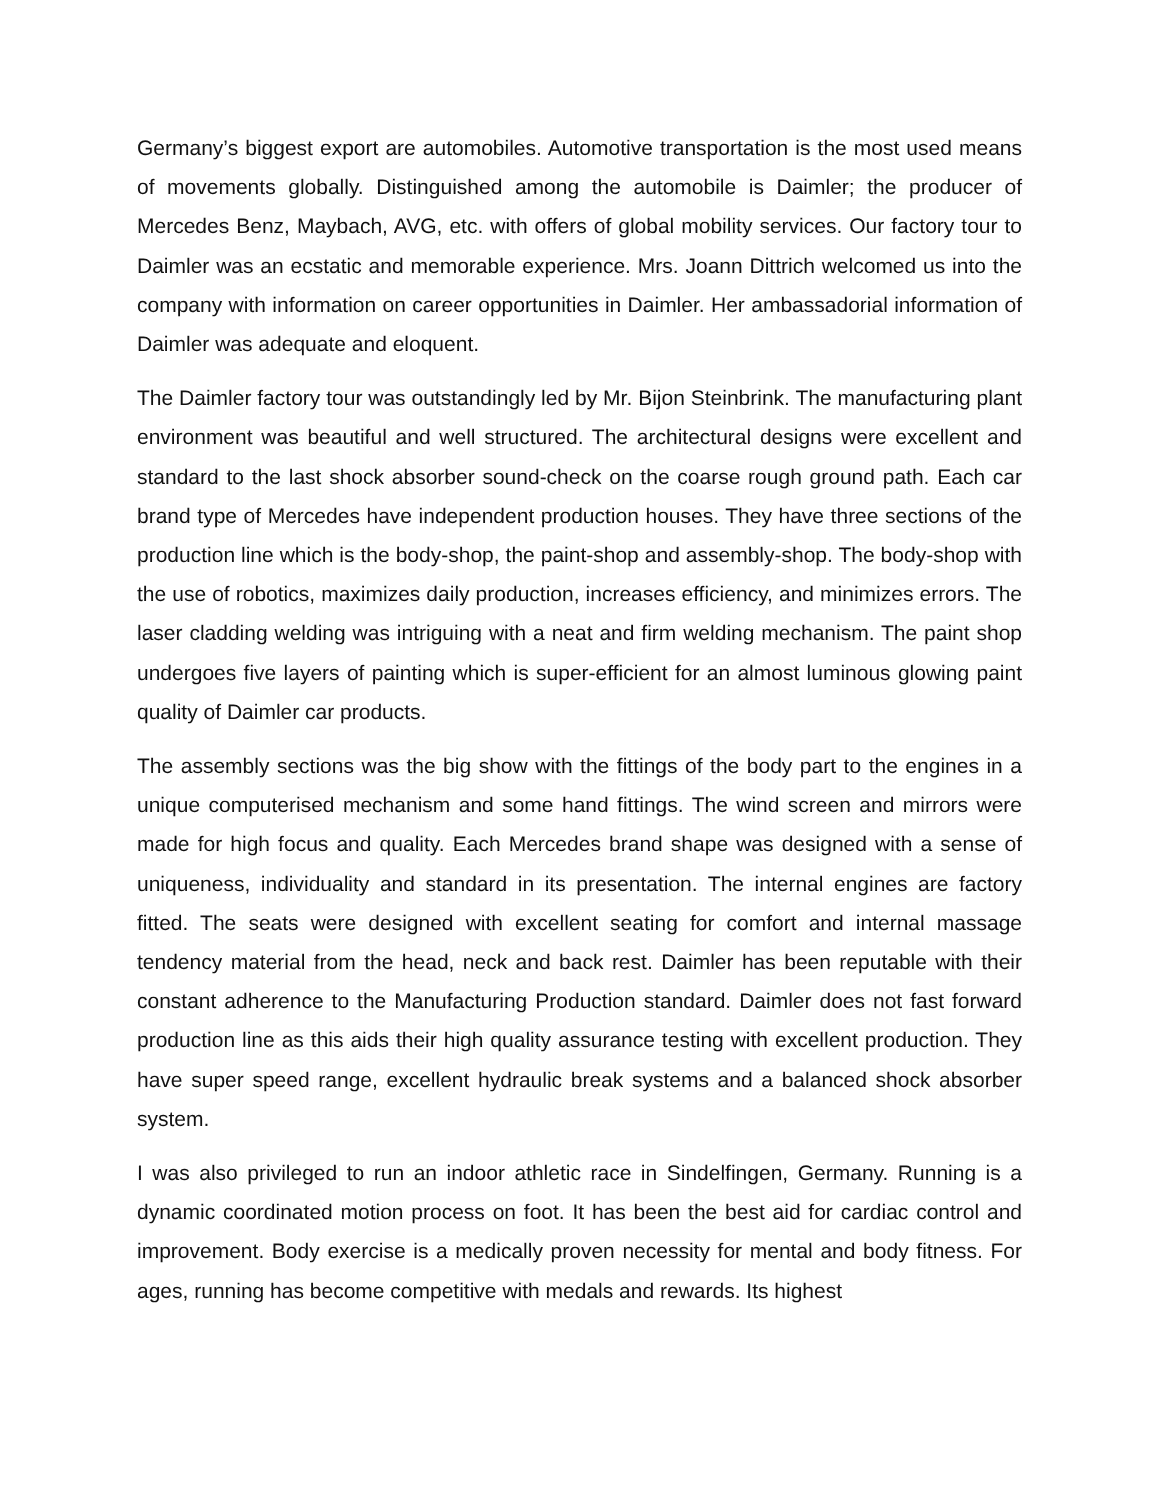Germany’s biggest export are automobiles. Automotive transportation is the most used means of movements globally. Distinguished among the automobile is Daimler; the producer of Mercedes Benz, Maybach, AVG, etc. with offers of global mobility services. Our factory tour to Daimler was an ecstatic and memorable experience. Mrs. Joann Dittrich welcomed us into the company with information on career opportunities in Daimler. Her ambassadorial information of Daimler was adequate and eloquent.
The Daimler factory tour was outstandingly led by Mr. Bijon Steinbrink. The manufacturing plant environment was beautiful and well structured. The architectural designs were excellent and standard to the last shock absorber sound-check on the coarse rough ground path. Each car brand type of Mercedes have independent production houses. They have three sections of the production line which is the body-shop, the paint-shop and assembly-shop. The body-shop with the use of robotics, maximizes daily production, increases efficiency, and minimizes errors. The laser cladding welding was intriguing with a neat and firm welding mechanism. The paint shop undergoes five layers of painting which is super-efficient for an almost luminous glowing paint quality of Daimler car products.
The assembly sections was the big show with the fittings of the body part to the engines in a unique computerised mechanism and some hand fittings. The wind screen and mirrors were made for high focus and quality. Each Mercedes brand shape was designed with a sense of uniqueness, individuality and standard in its presentation. The internal engines are factory fitted. The seats were designed with excellent seating for comfort and internal massage tendency material from the head, neck and back rest. Daimler has been reputable with their constant adherence to the Manufacturing Production standard. Daimler does not fast forward production line as this aids their high quality assurance testing with excellent production. They have super speed range, excellent hydraulic break systems and a balanced shock absorber system.
I was also privileged to run an indoor athletic race in Sindelfingen, Germany. Running is a dynamic coordinated motion process on foot. It has been the best aid for cardiac control and improvement. Body exercise is a medically proven necessity for mental and body fitness. For ages, running has become competitive with medals and rewards. Its highest